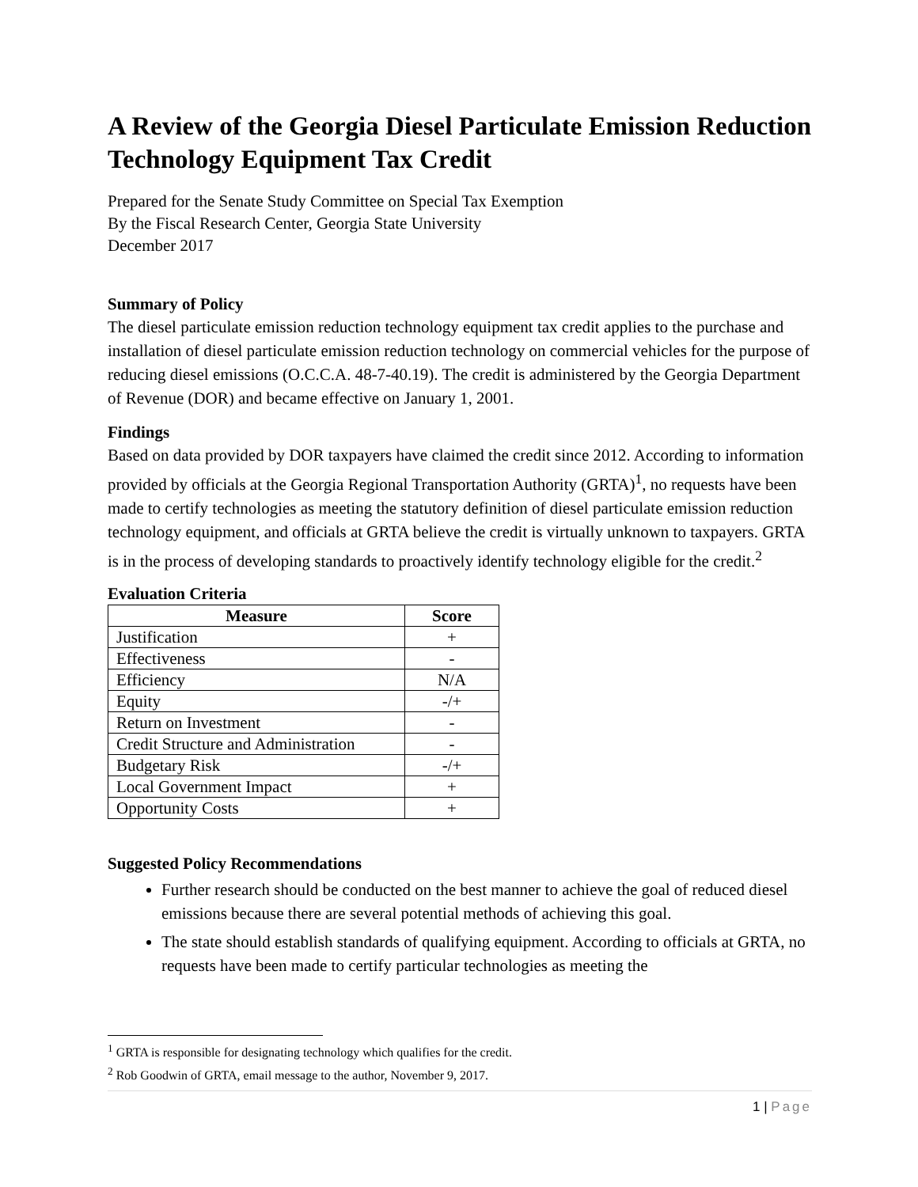A Review of the Georgia Diesel Particulate Emission Reduction Technology Equipment Tax Credit
Prepared for the Senate Study Committee on Special Tax Exemption
By the Fiscal Research Center, Georgia State University
December 2017
Summary of Policy
The diesel particulate emission reduction technology equipment tax credit applies to the purchase and installation of diesel particulate emission reduction technology on commercial vehicles for the purpose of reducing diesel emissions (O.C.C.A. 48-7-40.19). The credit is administered by the Georgia Department of Revenue (DOR) and became effective on January 1, 2001.
Findings
Based on data provided by DOR taxpayers have claimed the credit since 2012. According to information provided by officials at the Georgia Regional Transportation Authority (GRTA)<sup>1</sup>, no requests have been made to certify technologies as meeting the statutory definition of diesel particulate emission reduction technology equipment, and officials at GRTA believe the credit is virtually unknown to taxpayers. GRTA is in the process of developing standards to proactively identify technology eligible for the credit.<sup>2</sup>
Evaluation Criteria
| Measure | Score |
| --- | --- |
| Justification | + |
| Effectiveness | - |
| Efficiency | N/A |
| Equity | -/+ |
| Return on Investment | - |
| Credit Structure and Administration | - |
| Budgetary Risk | -/+ |
| Local Government Impact | + |
| Opportunity Costs | + |
Suggested Policy Recommendations
Further research should be conducted on the best manner to achieve the goal of reduced diesel emissions because there are several potential methods of achieving this goal.
The state should establish standards of qualifying equipment. According to officials at GRTA, no requests have been made to certify particular technologies as meeting the
<sup>1</sup> GRTA is responsible for designating technology which qualifies for the credit.
<sup>2</sup> Rob Goodwin of GRTA, email message to the author, November 9, 2017.
1 | Page